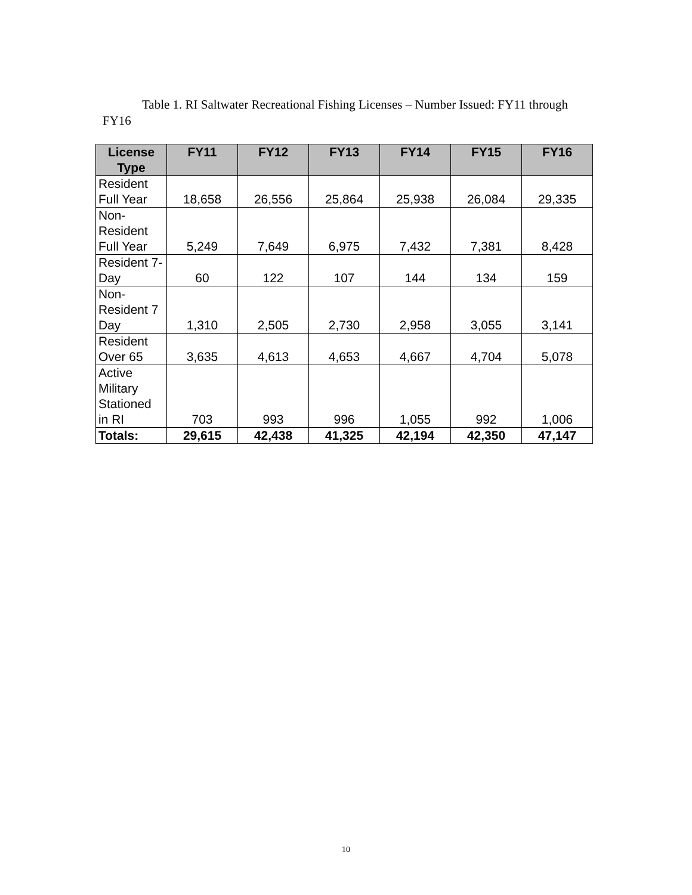Table 1. RI Saltwater Recreational Fishing Licenses – Number Issued: FY11 through FY16
| License Type | FY11 | FY12 | FY13 | FY14 | FY15 | FY16 |
| --- | --- | --- | --- | --- | --- | --- |
| Resident Full Year | 18,658 | 26,556 | 25,864 | 25,938 | 26,084 | 29,335 |
| Non-Resident Full Year | 5,249 | 7,649 | 6,975 | 7,432 | 7,381 | 8,428 |
| Resident 7-Day | 60 | 122 | 107 | 144 | 134 | 159 |
| Non-Resident 7 Day | 1,310 | 2,505 | 2,730 | 2,958 | 3,055 | 3,141 |
| Resident Over 65 | 3,635 | 4,613 | 4,653 | 4,667 | 4,704 | 5,078 |
| Active Military Stationed in RI | 703 | 993 | 996 | 1,055 | 992 | 1,006 |
| Totals: | 29,615 | 42,438 | 41,325 | 42,194 | 42,350 | 47,147 |
10